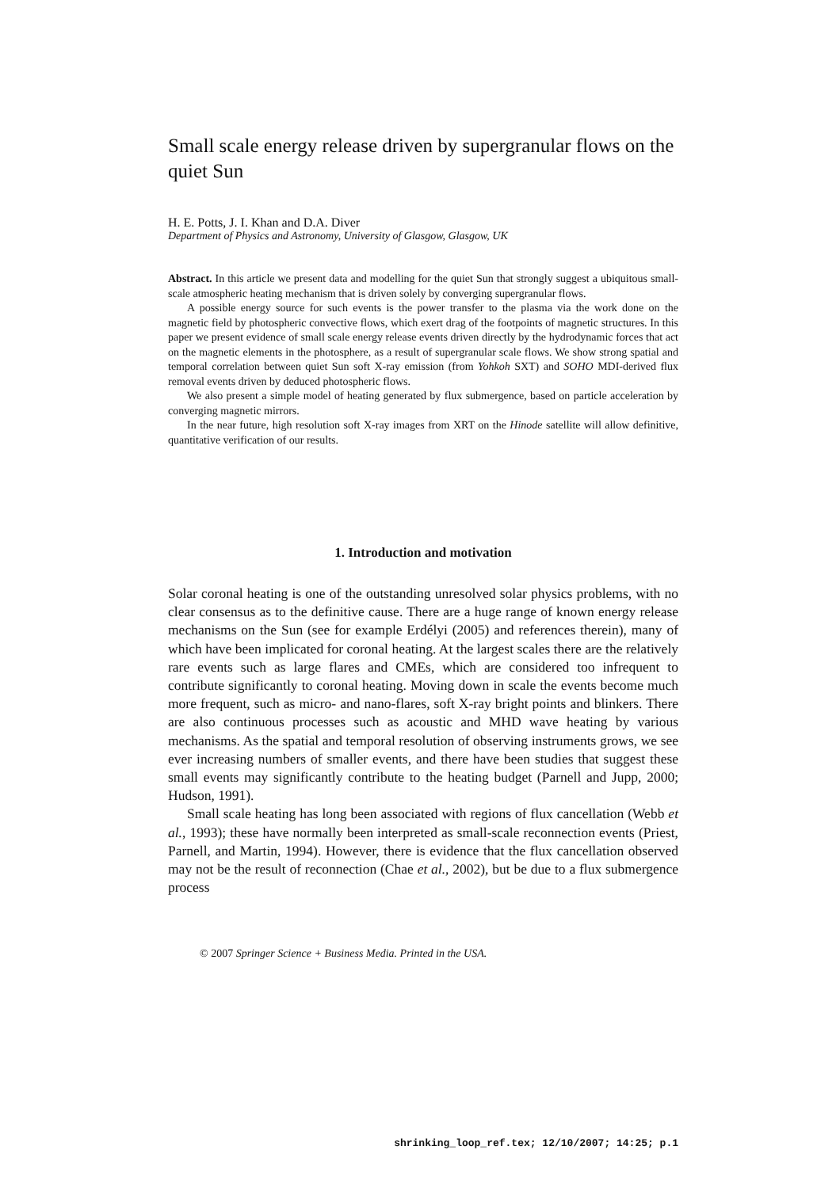Small scale energy release driven by supergranular flows on the quiet Sun
H. E. Potts, J. I. Khan and D.A. Diver
Department of Physics and Astronomy, University of Glasgow, Glasgow, UK
Abstract. In this article we present data and modelling for the quiet Sun that strongly suggest a ubiquitous small-scale atmospheric heating mechanism that is driven solely by converging supergranular flows.
A possible energy source for such events is the power transfer to the plasma via the work done on the magnetic field by photospheric convective flows, which exert drag of the footpoints of magnetic structures. In this paper we present evidence of small scale energy release events driven directly by the hydrodynamic forces that act on the magnetic elements in the photosphere, as a result of supergranular scale flows. We show strong spatial and temporal correlation between quiet Sun soft X-ray emission (from Yohkoh SXT) and SOHO MDI-derived flux removal events driven by deduced photospheric flows.
We also present a simple model of heating generated by flux submergence, based on particle acceleration by converging magnetic mirrors.
In the near future, high resolution soft X-ray images from XRT on the Hinode satellite will allow definitive, quantitative verification of our results.
1. Introduction and motivation
Solar coronal heating is one of the outstanding unresolved solar physics problems, with no clear consensus as to the definitive cause. There are a huge range of known energy release mechanisms on the Sun (see for example Erdélyi (2005) and references therein), many of which have been implicated for coronal heating. At the largest scales there are the relatively rare events such as large flares and CMEs, which are considered too infrequent to contribute significantly to coronal heating. Moving down in scale the events become much more frequent, such as micro- and nano-flares, soft X-ray bright points and blinkers. There are also continuous processes such as acoustic and MHD wave heating by various mechanisms. As the spatial and temporal resolution of observing instruments grows, we see ever increasing numbers of smaller events, and there have been studies that suggest these small events may significantly contribute to the heating budget (Parnell and Jupp, 2000; Hudson, 1991).
Small scale heating has long been associated with regions of flux cancellation (Webb et al., 1993); these have normally been interpreted as small-scale reconnection events (Priest, Parnell, and Martin, 1994). However, there is evidence that the flux cancellation observed may not be the result of reconnection (Chae et al., 2002), but be due to a flux submergence process
© 2007 Springer Science + Business Media. Printed in the USA.
shrinking_loop_ref.tex; 12/10/2007; 14:25; p.1